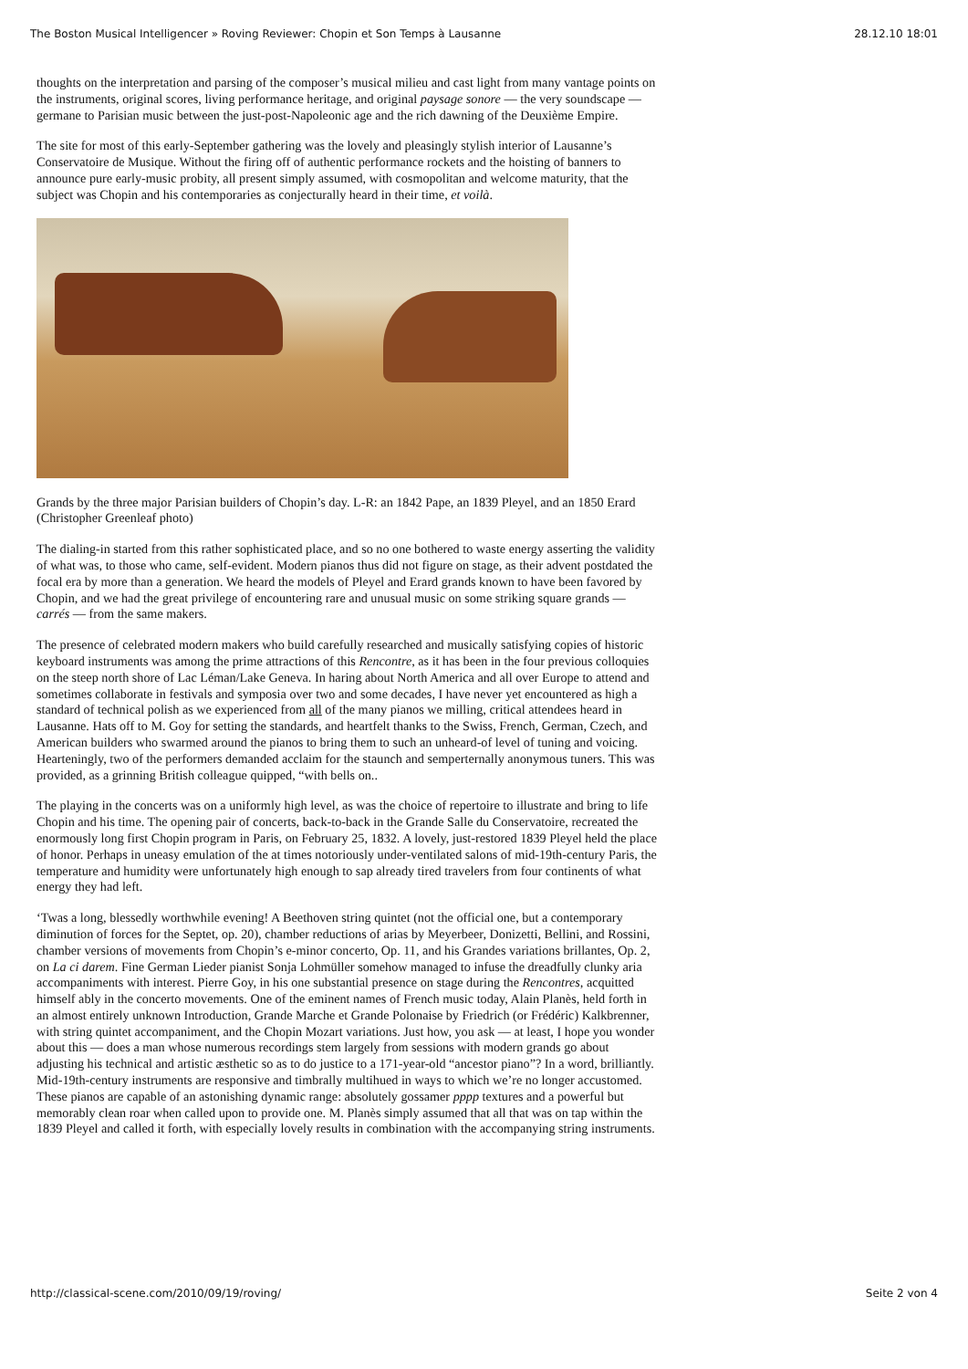The Boston Musical Intelligencer » Roving Reviewer: Chopin et Son Temps à Lausanne 28.12.10 18:01
thoughts on the interpretation and parsing of the composer’s musical milieu and cast light from many vantage points on the instruments, original scores, living performance heritage, and original paysage sonore — the very soundscape — germane to Parisian music between the just-post-Napoleonic age and the rich dawning of the Deuxième Empire.
The site for most of this early-September gathering was the lovely and pleasingly stylish interior of Lausanne’s Conservatoire de Musique. Without the firing off of authentic performance rockets and the hoisting of banners to announce pure early-music probity, all present simply assumed, with cosmopolitan and welcome maturity, that the subject was Chopin and his contemporaries as conjecturally heard in their time, et voilà.
Grands by the three major Parisian builders of Chopin’s day. L-R: an 1842 Pape, an 1839 Pleyel, and an 1850 Erard (Christopher Greenleaf photo)
The dialing-in started from this rather sophisticated place, and so no one bothered to waste energy asserting the validity of what was, to those who came, self-evident. Modern pianos thus did not figure on stage, as their advent postdated the focal era by more than a generation. We heard the models of Pleyel and Erard grands known to have been favored by Chopin, and we had the great privilege of encountering rare and unusual music on some striking square grands — carrés — from the same makers.
The presence of celebrated modern makers who build carefully researched and musically satisfying copies of historic keyboard instruments was among the prime attractions of this Rencontre, as it has been in the four previous colloquies on the steep north shore of Lac Léman/Lake Geneva. In haring about North America and all over Europe to attend and sometimes collaborate in festivals and symposia over two and some decades, I have never yet encountered as high a standard of technical polish as we experienced from all of the many pianos we milling, critical attendees heard in Lausanne. Hats off to M. Goy for setting the standards, and heartfelt thanks to the Swiss, French, German, Czech, and American builders who swarmed around the pianos to bring them to such an unheard-of level of tuning and voicing. Hearteningly, two of the performers demanded acclaim for the staunch and semperternally anonymous tuners. This was provided, as a grinning British colleague quipped, “with bells on..
The playing in the concerts was on a uniformly high level, as was the choice of repertoire to illustrate and bring to life Chopin and his time. The opening pair of concerts, back-to-back in the Grande Salle du Conservatoire, recreated the enormously long first Chopin program in Paris, on February 25, 1832. A lovely, just-restored 1839 Pleyel held the place of honor. Perhaps in uneasy emulation of the at times notoriously under-ventilated salons of mid-19th-century Paris, the temperature and humidity were unfortunately high enough to sap already tired travelers from four continents of what energy they had left.
‘Twas a long, blessedly worthwhile evening! A Beethoven string quintet (not the official one, but a contemporary diminution of forces for the Septet, op. 20), chamber reductions of arias by Meyerbeer, Donizetti, Bellini, and Rossini, chamber versions of movements from Chopin’s e-minor concerto, Op. 11, and his Grandes variations brillantes, Op. 2, on La ci darem. Fine German Lieder pianist Sonja Lohmüller somehow managed to infuse the dreadfully clunky aria accompaniments with interest. Pierre Goy, in his one substantial presence on stage during the Rencontres, acquitted himself ably in the concerto movements. One of the eminent names of French music today, Alain Planès, held forth in an almost entirely unknown Introduction, Grande Marche et Grande Polonaise by Friedrich (or Frédéric) Kalkbrenner, with string quintet accompaniment, and the Chopin Mozart variations. Just how, you ask — at least, I hope you wonder about this — does a man whose numerous recordings stem largely from sessions with modern grands go about adjusting his technical and artistic æsthetic so as to do justice to a 171-year-old “ancestor piano”? In a word, brilliantly. Mid-19th-century instruments are responsive and timbrally multihued in ways to which we’re no longer accustomed. These pianos are capable of an astonishing dynamic range: absolutely gossamer pppp textures and a powerful but memorably clean roar when called upon to provide one. M. Planès simply assumed that all that was on tap within the 1839 Pleyel and called it forth, with especially lovely results in combination with the accompanying string instruments.
http://classical-scene.com/2010/09/19/roving/ Seite 2 von 4